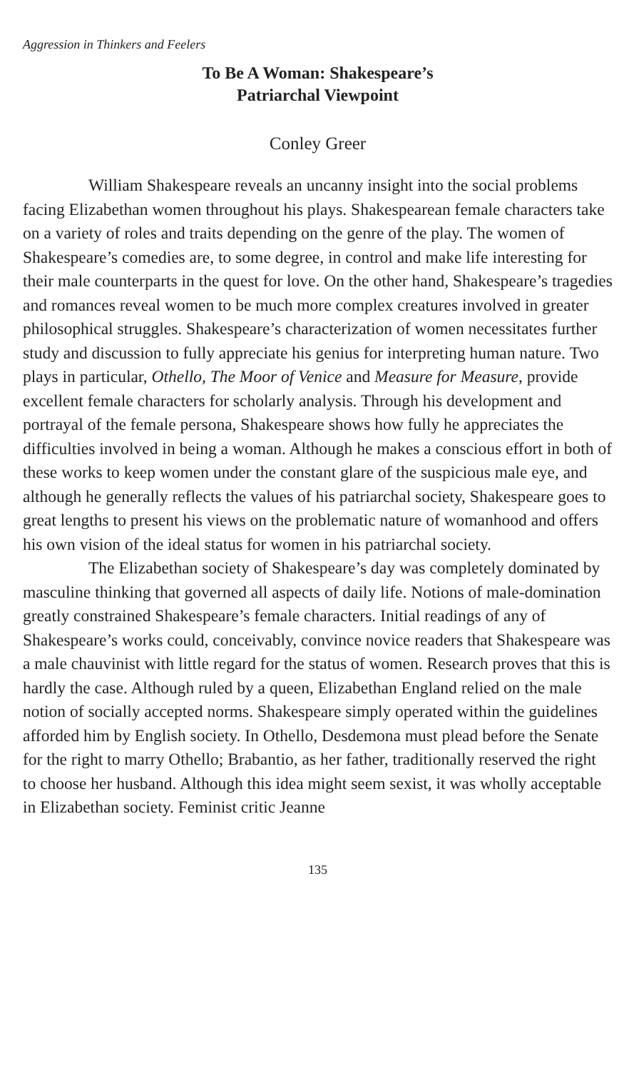Aggression in Thinkers and Feelers
To Be A Woman: Shakespeare’s
Patriarchal Viewpoint
Conley Greer
William Shakespeare reveals an uncanny insight into the social problems facing Elizabethan women throughout his plays. Shakespearean female characters take on a variety of roles and traits depending on the genre of the play. The women of Shakespeare’s comedies are, to some degree, in control and make life interesting for their male counterparts in the quest for love. On the other hand, Shakespeare’s tragedies and romances reveal women to be much more complex creatures involved in greater philosophical struggles. Shakespeare’s characterization of women necessitates further study and discussion to fully appreciate his genius for interpreting human nature. Two plays in particular, Othello, The Moor of Venice and Measure for Measure, provide excellent female characters for scholarly analysis. Through his development and portrayal of the female persona, Shakespeare shows how fully he appreciates the difficulties involved in being a woman. Although he makes a conscious effort in both of these works to keep women under the constant glare of the suspicious male eye, and although he generally reflects the values of his patriarchal society, Shakespeare goes to great lengths to present his views on the problematic nature of womanhood and offers his own vision of the ideal status for women in his patriarchal society.
The Elizabethan society of Shakespeare’s day was completely dominated by masculine thinking that governed all aspects of daily life. Notions of male-domination greatly constrained Shakespeare’s female characters. Initial readings of any of Shakespeare’s works could, conceivably, convince novice readers that Shakespeare was a male chauvinist with little regard for the status of women. Research proves that this is hardly the case. Although ruled by a queen, Elizabethan England relied on the male notion of socially accepted norms. Shakespeare simply operated within the guidelines afforded him by English society. In Othello, Desdemona must plead before the Senate for the right to marry Othello; Brabantio, as her father, traditionally reserved the right to choose her husband. Although this idea might seem sexist, it was wholly acceptable in Elizabethan society. Feminist critic Jeanne
135